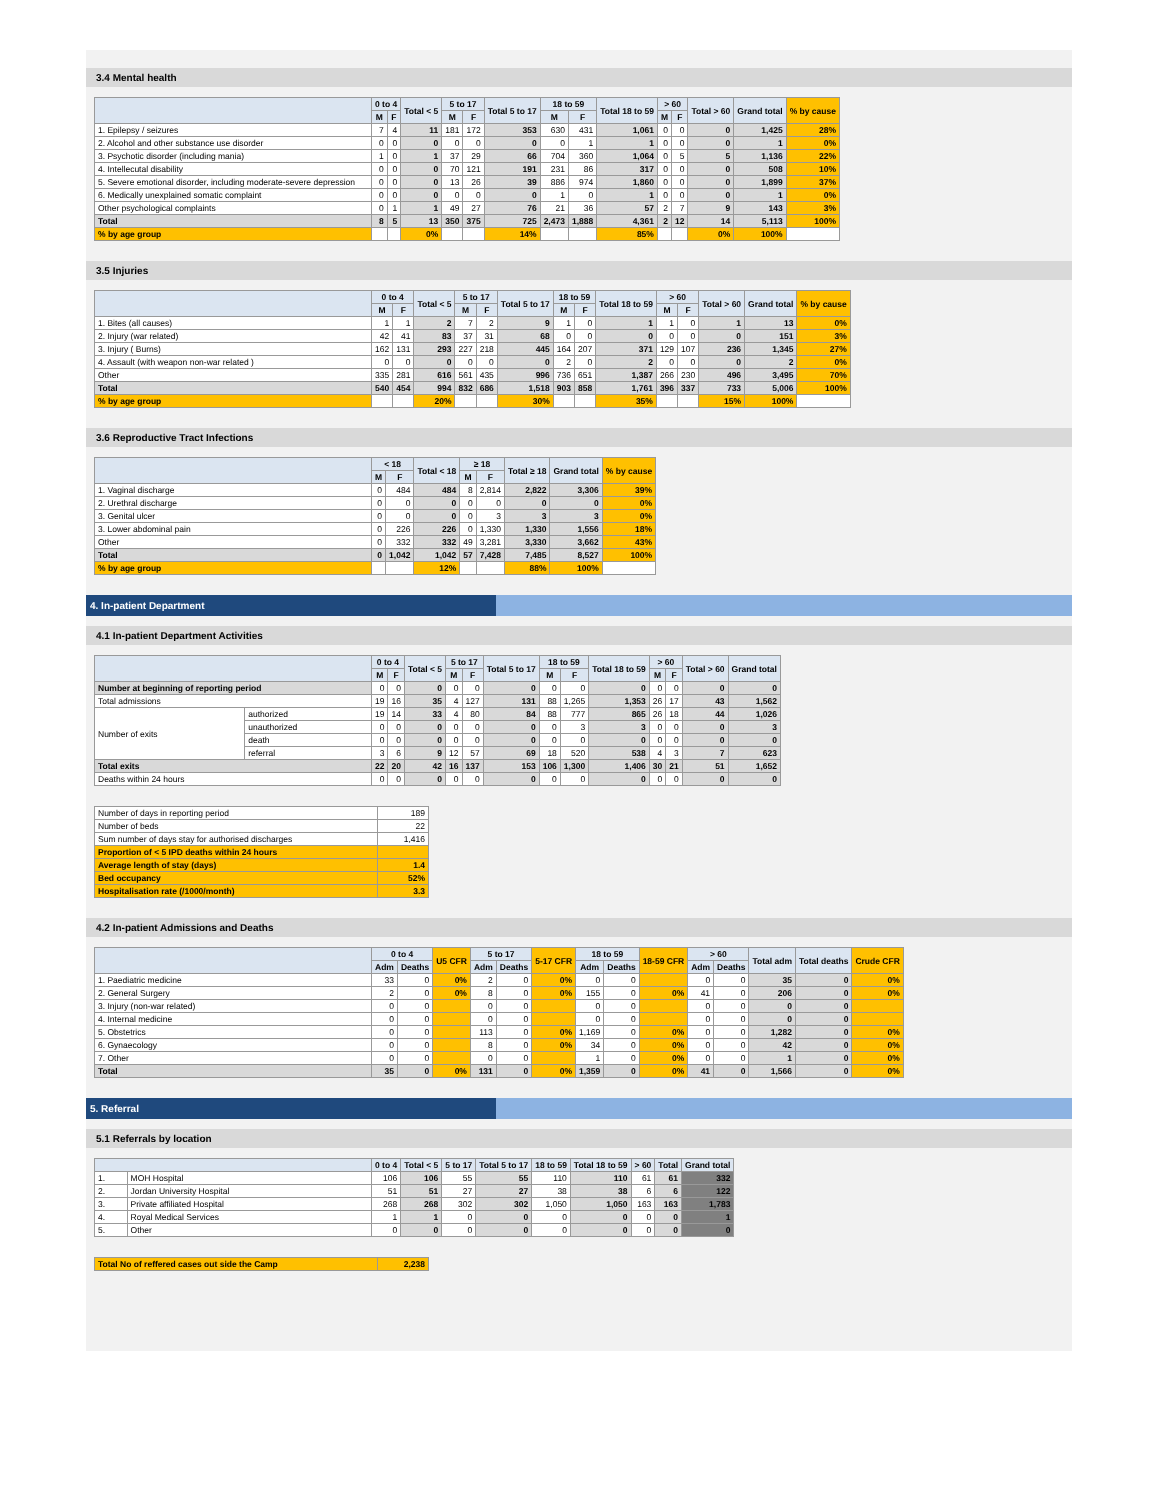3.4 Mental health
| | 0 to 4 | | Total < 5 | 5 to 17 | | Total 5 to 17 | 18 to 59 | | Total 18 to 59 | > 60 | | Total > 60 | Grand total | % by cause |
| --- | --- | --- | --- | --- | --- | --- | --- | --- | --- | --- | --- | --- | --- | --- |
| | M | F | | M | F | | M | F | | M | F | | | |
| 1. Epilepsy / seizures | 7 | 4 | 11 | 181 | 172 | 353 | 630 | 431 | 1,061 | 0 | 0 | 0 | 1,425 | 28% |
| 2. Alcohol and other substance use disorder | 0 | 0 | 0 | 0 | 0 | 0 | 0 | 1 | 1 | 0 | 0 | 0 | 1 | 0% |
| 3. Psychotic disorder (including mania) | 1 | 0 | 1 | 37 | 29 | 66 | 704 | 360 | 1,064 | 0 | 5 | 5 | 1,136 | 22% |
| 4. Intellecutal disability | 0 | 0 | 0 | 70 | 121 | 191 | 231 | 86 | 317 | 0 | 0 | 0 | 508 | 10% |
| 5. Severe emotional disorder, including moderate-severe depression | 0 | 0 | 0 | 13 | 26 | 39 | 886 | 974 | 1,860 | 0 | 0 | 0 | 1,899 | 37% |
| 6. Medically unexplained somatic complaint | 0 | 0 | 0 | 0 | 0 | 0 | 1 | 0 | 1 | 0 | 0 | 0 | 1 | 0% |
| Other psychological complaints | 0 | 1 | 1 | 49 | 27 | 76 | 21 | 36 | 57 | 2 | 7 | 9 | 143 | 3% |
| Total | 8 | 5 | 13 | 350 | 375 | 725 | 2,473 | 1,888 | 4,361 | 2 | 12 | 14 | 5,113 | 100% |
| % by age group | | | 0% | | | 14% | | | 85% | | | 0% | 100% | |
3.5 Injuries
| | 0 to 4 | | Total < 5 | 5 to 17 | | Total 5 to 17 | 18 to 59 | | Total 18 to 59 | > 60 | | Total > 60 | Grand total | % by cause |
| --- | --- | --- | --- | --- | --- | --- | --- | --- | --- | --- | --- | --- | --- | --- |
| | M | F | | M | F | | M | F | | M | F | | | |
| 1. Bites (all causes) | 1 | 1 | 2 | 7 | 2 | 9 | 1 | 0 | 1 | 1 | 0 | 1 | 13 | 0% |
| 2. Injury (war related) | 42 | 41 | 83 | 37 | 31 | 68 | 0 | 0 | 0 | 0 | 0 | 0 | 151 | 3% |
| 3. Injury ( Burns) | 162 | 131 | 293 | 227 | 218 | 445 | 164 | 207 | 371 | 129 | 107 | 236 | 1,345 | 27% |
| 4. Assault (with weapon non-war related ) | 0 | 0 | 0 | 0 | 0 | 0 | 2 | 0 | 2 | 0 | 0 | 0 | 2 | 0% |
| Other | 335 | 281 | 616 | 561 | 435 | 996 | 736 | 651 | 1,387 | 266 | 230 | 496 | 3,495 | 70% |
| Total | 540 | 454 | 994 | 832 | 686 | 1,518 | 903 | 858 | 1,761 | 396 | 337 | 733 | 5,006 | 100% |
| % by age group | | | 20% | | | 30% | | | 35% | | | 15% | 100% | |
3.6 Reproductive Tract Infections
| | < 18 | | Total < 18 | ≥ 18 | | Total ≥ 18 | Grand total | % by cause |
| --- | --- | --- | --- | --- | --- | --- | --- | --- |
| | M | F | | M | F | | | |
| 1. Vaginal discharge | 0 | 484 | 484 | 8 | 2,814 | 2,822 | 3,306 | 39% |
| 2. Urethral discharge | 0 | 0 | 0 | 0 | 0 | 0 | 0 | 0% |
| 3. Genital ulcer | 0 | 0 | 0 | 0 | 3 | 3 | 3 | 0% |
| 3. Lower abdominal pain | 0 | 226 | 226 | 0 | 1,330 | 1,330 | 1,556 | 18% |
| Other | 0 | 332 | 332 | 49 | 3,281 | 3,330 | 3,662 | 43% |
| Total | 0 | 1,042 | 1,042 | 57 | 7,428 | 7,485 | 8,527 | 100% |
| % by age group | | | 12% | | | 88% | 100% | |
4. In-patient Department
4.1 In-patient Department Activities
| | | 0 to 4 | | Total < 5 | 5 to 17 | | Total 5 to 17 | 18 to 59 | | Total 18 to 59 | > 60 | | Total > 60 | Grand total |
| --- | --- | --- | --- | --- | --- | --- | --- | --- | --- | --- | --- | --- | --- | --- |
| | | M | F | | M | F | | M | F | | M | F | | |
| Number at beginning of reporting period | | 0 | 0 | 0 | 0 | 0 | 0 | 0 | 0 | 0 | 0 | 0 | 0 | 0 |
| Total admissions | | 19 | 16 | 35 | 4 | 127 | 131 | 88 | 1,265 | 1,353 | 26 | 17 | 43 | 1,562 |
| Number of exits | authorized | 19 | 14 | 33 | 4 | 80 | 84 | 88 | 777 | 865 | 26 | 18 | 44 | 1,026 |
| | unauthorized | 0 | 0 | 0 | 0 | 0 | 0 | 0 | 3 | 3 | 0 | 0 | 0 | 3 |
| | death | 0 | 0 | 0 | 0 | 0 | 0 | 0 | 0 | 0 | 0 | 0 | 0 | 0 |
| | referral | 3 | 6 | 9 | 12 | 57 | 69 | 18 | 520 | 538 | 4 | 3 | 7 | 623 |
| Total exits | | 22 | 20 | 42 | 16 | 137 | 153 | 106 | 1,300 | 1,406 | 30 | 21 | 51 | 1,652 |
| Deaths within 24 hours | | 0 | 0 | 0 | 0 | 0 | 0 | 0 | 0 | 0 | 0 | 0 | 0 | 0 |
| Number of days in reporting period | 189 |
| Number of beds | 22 |
| Sum number of days stay for authorised discharges | 1,416 |
| Proportion of < 5 IPD deaths within 24 hours | |
| Average length of stay (days) | 1.4 |
| Bed occupancy | 52% |
| Hospitalisation rate (/1000/month) | 3.3 |
4.2 In-patient Admissions and Deaths
| | 0 to 4 | | U5 CFR | 5 to 17 | | 5-17 CFR | 18 to 59 | | 18-59 CFR | > 60 | | Total adm | Total deaths | Crude CFR |
| --- | --- | --- | --- | --- | --- | --- | --- | --- | --- | --- | --- | --- | --- | --- |
| | Adm | Deaths | | Adm | Deaths | | Adm | Deaths | | Adm | Deaths | | | |
| 1. Paediatric medicine | 33 | 0 | 0% | 2 | 0 | 0% | 0 | 0 | | 0 | 0 | 35 | 0 | 0% |
| 2. General Surgery | 2 | 0 | 0% | 8 | 0 | 0% | 155 | 0 | 0% | 41 | 0 | 206 | 0 | 0% |
| 3. Injury (non-war related) | 0 | 0 | | 0 | 0 | | 0 | 0 | | 0 | 0 | 0 | 0 | |
| 4. Internal medicine | 0 | 0 | | 0 | 0 | | 0 | 0 | | 0 | 0 | 0 | 0 | |
| 5. Obstetrics | 0 | 0 | | 113 | 0 | 0% | 1,169 | 0 | 0% | 0 | 0 | 1,282 | 0 | 0% |
| 6. Gynaecology | 0 | 0 | | 8 | 0 | 0% | 34 | 0 | 0% | 0 | 0 | 42 | 0 | 0% |
| 7. Other | 0 | 0 | | 0 | 0 | | 1 | 0 | 0% | 0 | 0 | 1 | 0 | 0% |
| Total | 35 | 0 | 0% | 131 | 0 | 0% | 1,359 | 0 | 0% | 41 | 0 | 1,566 | 0 | 0% |
5. Referral
5.1 Referrals by location
| | | 0 to 4 | Total < 5 | 5 to 17 | Total 5 to 17 | 18 to 59 | Total 18 to 59 | > 60 | Total | Grand total |
| --- | --- | --- | --- | --- | --- | --- | --- | --- | --- | --- |
| 1. | MOH Hospital | 106 | 106 | 55 | 55 | 110 | 110 | 61 | 61 | 332 |
| 2. | Jordan University Hospital | 51 | 51 | 27 | 27 | 38 | 38 | 6 | 6 | 122 |
| 3. | Private affiliated Hospital | 268 | 268 | 302 | 302 | 1,050 | 1,050 | 163 | 163 | 1,783 |
| 4. | Royal Medical Services | 1 | 1 | 0 | 0 | 0 | 0 | 0 | 0 | 1 |
| 5. | Other | 0 | 0 | 0 | 0 | 0 | 0 | 0 | 0 | 0 |
| Total No of reffered cases out side the Camp | 2,238 |